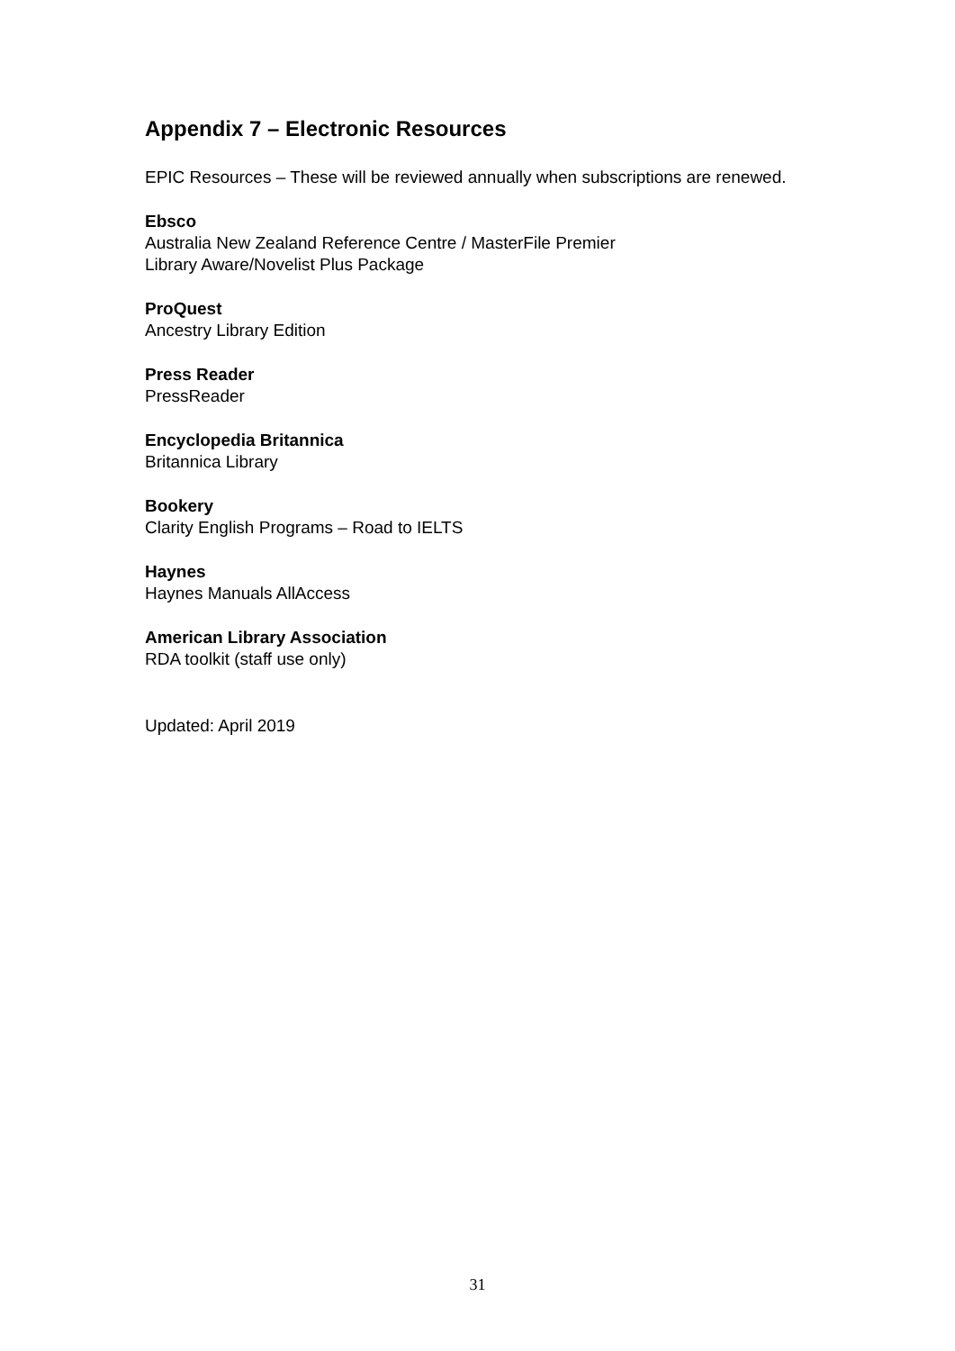Appendix 7 – Electronic Resources
EPIC Resources – These will be reviewed annually when subscriptions are renewed.
Ebsco
Australia New Zealand Reference Centre / MasterFile Premier
Library Aware/Novelist Plus Package
ProQuest
Ancestry Library Edition
Press Reader
PressReader
Encyclopedia Britannica
Britannica Library
Bookery
Clarity English Programs – Road to IELTS
Haynes
Haynes Manuals AllAccess
American Library Association
RDA toolkit (staff use only)
Updated: April 2019
31